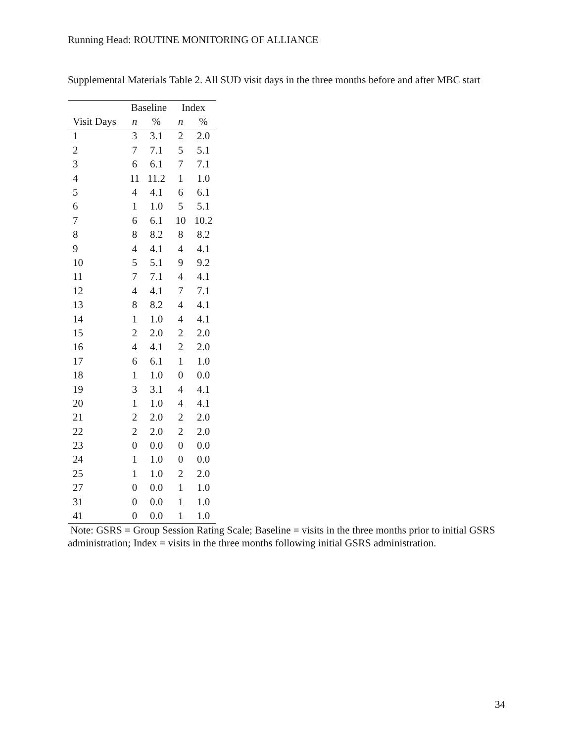Running Head: ROUTINE MONITORING OF ALLIANCE
Supplemental Materials Table 2. All SUD visit days in the three months before and after MBC start
| | Baseline | | Index | |
| --- | --- | --- | --- | --- |
| Visit Days | n | % | n | % |
| 1 | 3 | 3.1 | 2 | 2.0 |
| 2 | 7 | 7.1 | 5 | 5.1 |
| 3 | 6 | 6.1 | 7 | 7.1 |
| 4 | 11 | 11.2 | 1 | 1.0 |
| 5 | 4 | 4.1 | 6 | 6.1 |
| 6 | 1 | 1.0 | 5 | 5.1 |
| 7 | 6 | 6.1 | 10 | 10.2 |
| 8 | 8 | 8.2 | 8 | 8.2 |
| 9 | 4 | 4.1 | 4 | 4.1 |
| 10 | 5 | 5.1 | 9 | 9.2 |
| 11 | 7 | 7.1 | 4 | 4.1 |
| 12 | 4 | 4.1 | 7 | 7.1 |
| 13 | 8 | 8.2 | 4 | 4.1 |
| 14 | 1 | 1.0 | 4 | 4.1 |
| 15 | 2 | 2.0 | 2 | 2.0 |
| 16 | 4 | 4.1 | 2 | 2.0 |
| 17 | 6 | 6.1 | 1 | 1.0 |
| 18 | 1 | 1.0 | 0 | 0.0 |
| 19 | 3 | 3.1 | 4 | 4.1 |
| 20 | 1 | 1.0 | 4 | 4.1 |
| 21 | 2 | 2.0 | 2 | 2.0 |
| 22 | 2 | 2.0 | 2 | 2.0 |
| 23 | 0 | 0.0 | 0 | 0.0 |
| 24 | 1 | 1.0 | 0 | 0.0 |
| 25 | 1 | 1.0 | 2 | 2.0 |
| 27 | 0 | 0.0 | 1 | 1.0 |
| 31 | 0 | 0.0 | 1 | 1.0 |
| 41 | 0 | 0.0 | 1 | 1.0 |
Note: GSRS = Group Session Rating Scale; Baseline = visits in the three months prior to initial GSRS administration; Index = visits in the three months following initial GSRS administration.
34